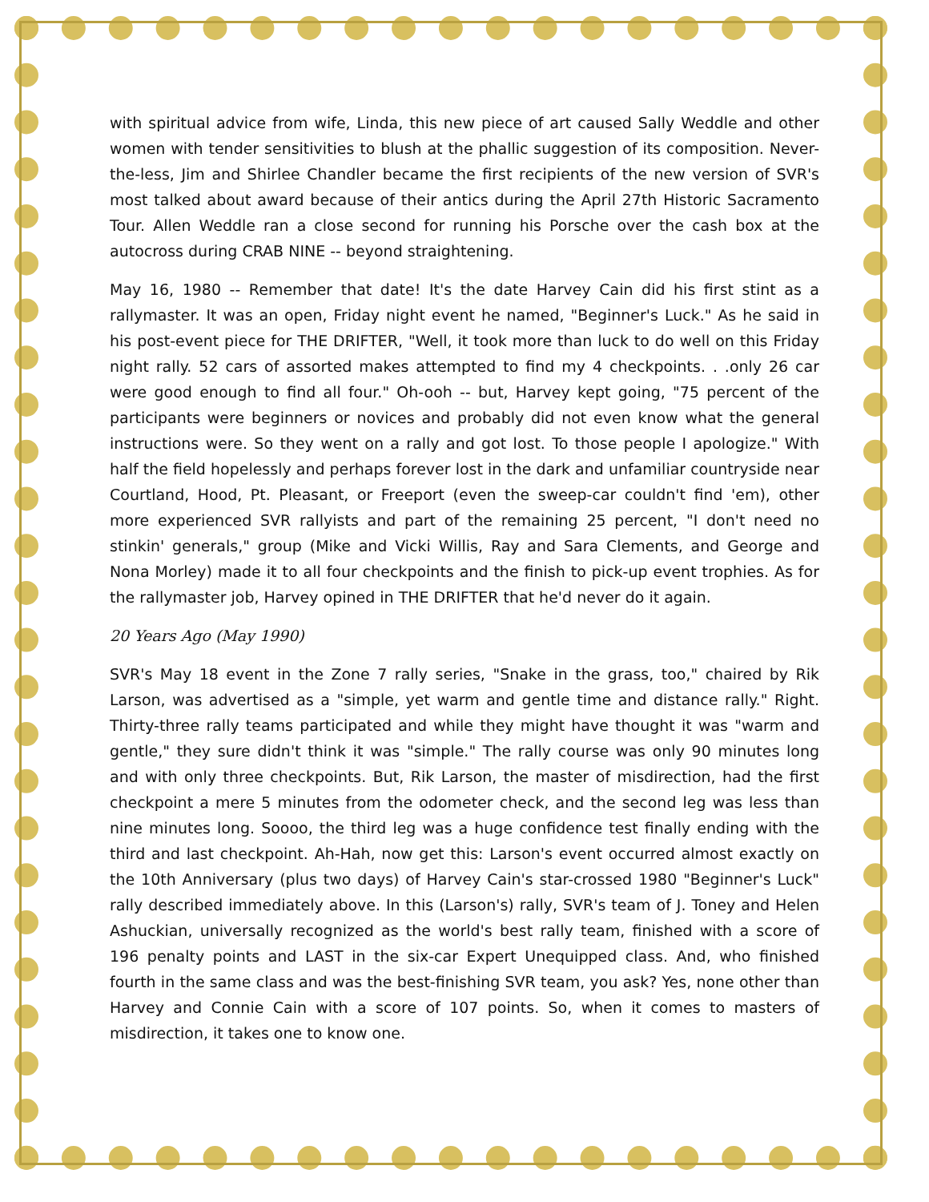with spiritual advice from wife, Linda, this new piece of art caused Sally Weddle and other women with tender sensitivities to blush at the phallic suggestion of its composition. Never-the-less, Jim and Shirlee Chandler became the first recipients of the new version of SVR's most talked about award because of their antics during the April 27th Historic Sacramento Tour. Allen Weddle ran a close second for running his Porsche over the cash box at the autocross during CRAB NINE -- beyond straightening.
May 16, 1980 -- Remember that date! It's the date Harvey Cain did his first stint as a rallymaster. It was an open, Friday night event he named, "Beginner's Luck." As he said in his post-event piece for THE DRIFTER, "Well, it took more than luck to do well on this Friday night rally. 52 cars of assorted makes attempted to find my 4 checkpoints. . .only 26 car were good enough to find all four." Oh-ooh -- but, Harvey kept going, "75 percent of the participants were beginners or novices and probably did not even know what the general instructions were. So they went on a rally and got lost. To those people I apologize." With half the field hopelessly and perhaps forever lost in the dark and unfamiliar countryside near Courtland, Hood, Pt. Pleasant, or Freeport (even the sweep-car couldn't find 'em), other more experienced SVR rallyists and part of the remaining 25 percent, "I don't need no stinkin' generals," group (Mike and Vicki Willis, Ray and Sara Clements, and George and Nona Morley) made it to all four checkpoints and the finish to pick-up event trophies. As for the rallymaster job, Harvey opined in THE DRIFTER that he'd never do it again.
20 Years Ago (May 1990)
SVR's May 18 event in the Zone 7 rally series, "Snake in the grass, too," chaired by Rik Larson, was advertised as a "simple, yet warm and gentle time and distance rally." Right. Thirty-three rally teams participated and while they might have thought it was "warm and gentle," they sure didn't think it was "simple." The rally course was only 90 minutes long and with only three checkpoints. But, Rik Larson, the master of misdirection, had the first checkpoint a mere 5 minutes from the odometer check, and the second leg was less than nine minutes long. Soooo, the third leg was a huge confidence test finally ending with the third and last checkpoint. Ah-Hah, now get this: Larson's event occurred almost exactly on the 10th Anniversary (plus two days) of Harvey Cain's star-crossed 1980 "Beginner's Luck" rally described immediately above. In this (Larson's) rally, SVR's team of J. Toney and Helen Ashuckian, universally recognized as the world's best rally team, finished with a score of 196 penalty points and LAST in the six-car Expert Unequipped class. And, who finished fourth in the same class and was the best-finishing SVR team, you ask? Yes, none other than Harvey and Connie Cain with a score of 107 points. So, when it comes to masters of misdirection, it takes one to know one.